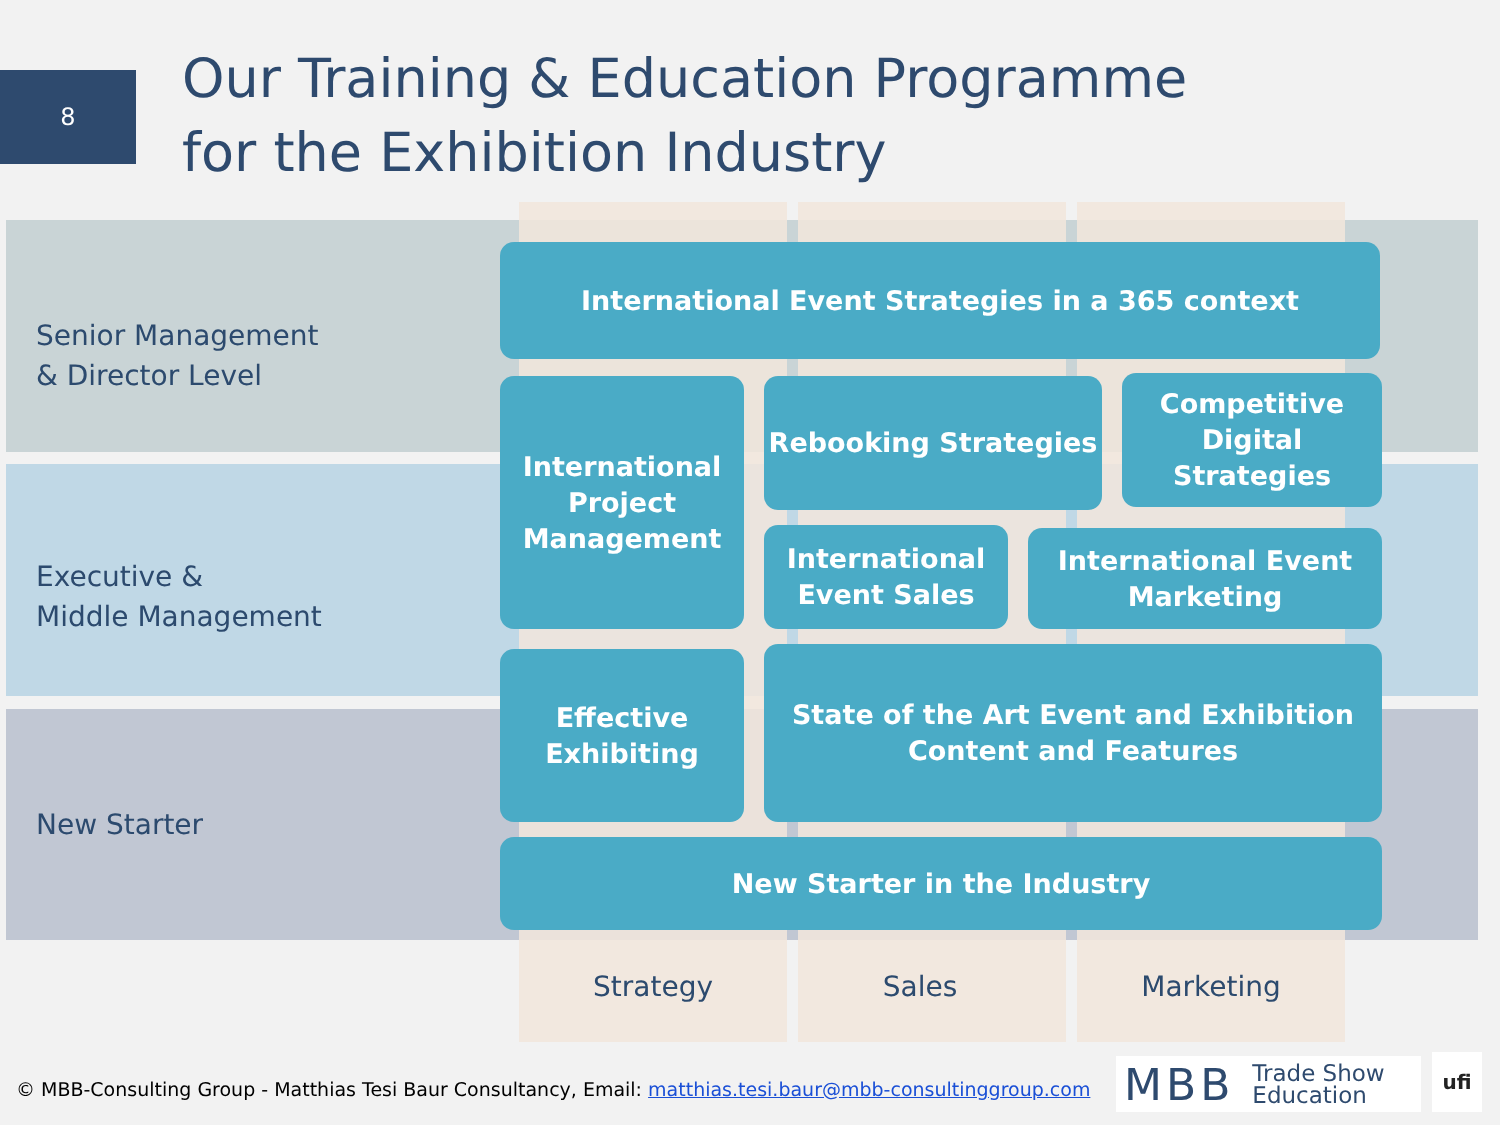8
Our Training & Education Programme
for the Exhibition Industry
Senior Management
& Director Level
Executive &
Middle Management
New Starter
International Event Strategies in a 365 context
International
Project
Management
Rebooking Strategies
Competitive
Digital Strategies
International
Event Sales
International Event
Marketing
Effective
Exhibiting
State of the Art Event and Exhibition
Content and Features
New Starter in the Industry
Strategy Sales Marketing
© MBB-Consulting Group - Matthias Tesi Baur Consultancy, Email: matthias.tesi.baur@mbb-consultinggroup.com
MBB Trade Show
Education
ufi